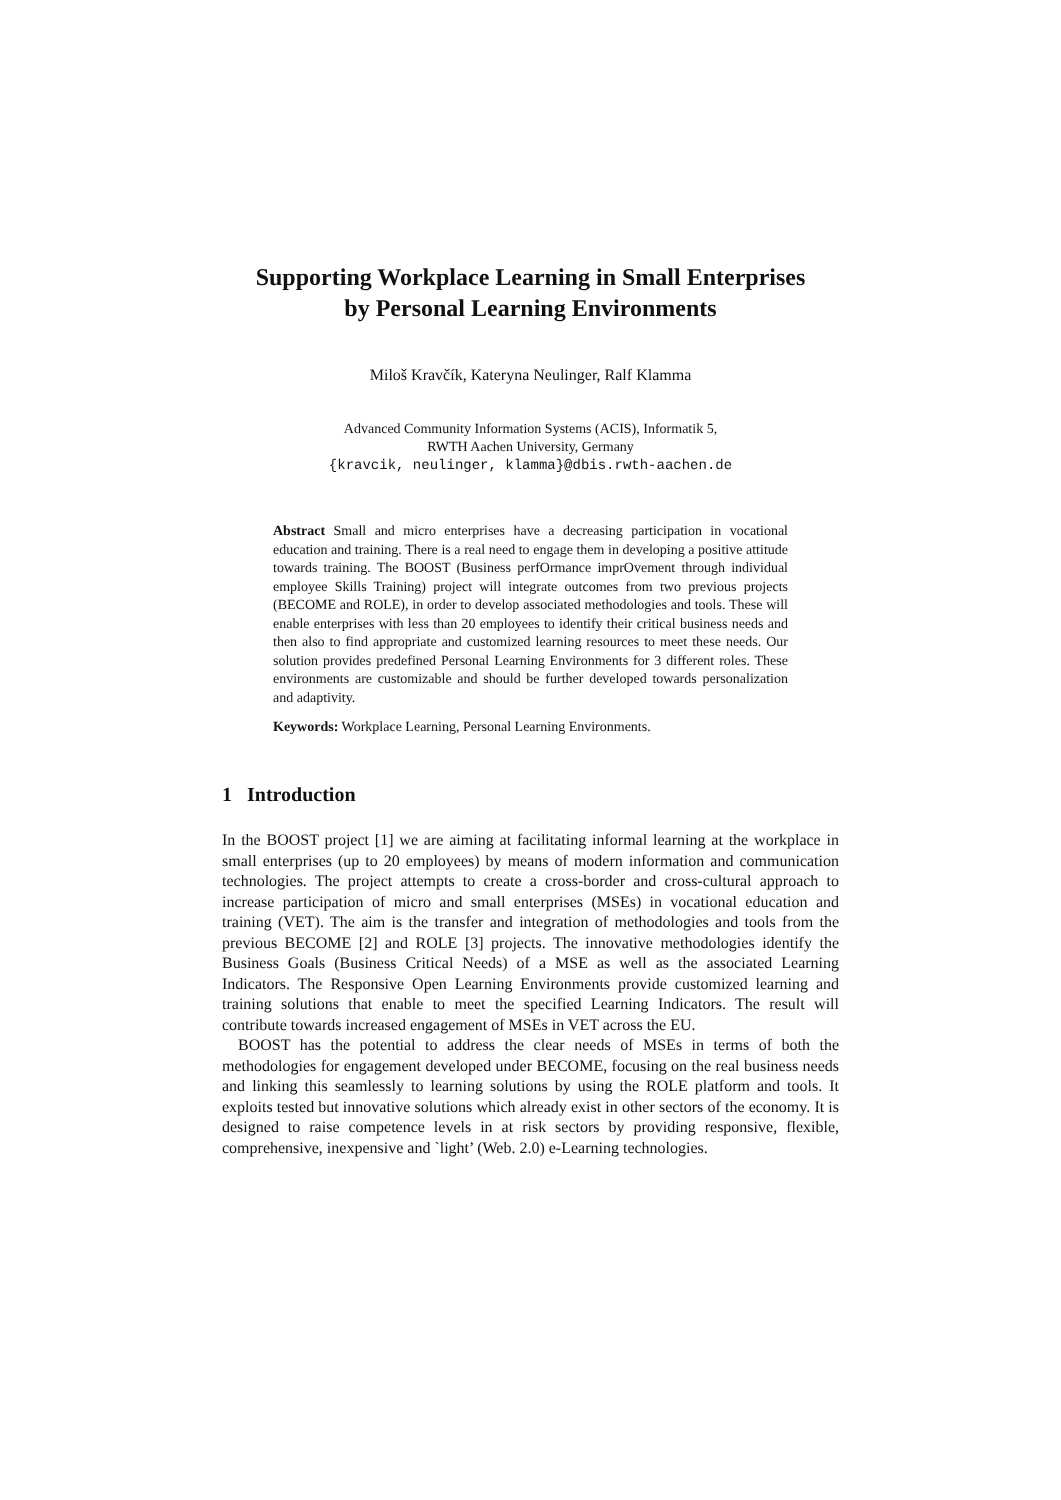Supporting Workplace Learning in Small Enterprises
by Personal Learning Environments
Miloš Kravčík, Kateryna Neulinger, Ralf Klamma
Advanced Community Information Systems (ACIS), Informatik 5,
RWTH Aachen University, Germany
{kravcik, neulinger, klamma}@dbis.rwth-aachen.de
Abstract Small and micro enterprises have a decreasing participation in vocational education and training. There is a real need to engage them in developing a positive attitude towards training. The BOOST (Business perfOrmance imprOvement through individual employee Skills Training) project will integrate outcomes from two previous projects (BECOME and ROLE), in order to develop associated methodologies and tools. These will enable enterprises with less than 20 employees to identify their critical business needs and then also to find appropriate and customized learning resources to meet these needs. Our solution provides predefined Personal Learning Environments for 3 different roles. These environments are customizable and should be further developed towards personalization and adaptivity.
Keywords: Workplace Learning, Personal Learning Environments.
1 Introduction
In the BOOST project [1] we are aiming at facilitating informal learning at the workplace in small enterprises (up to 20 employees) by means of modern information and communication technologies. The project attempts to create a cross-border and cross-cultural approach to increase participation of micro and small enterprises (MSEs) in vocational education and training (VET). The aim is the transfer and integration of methodologies and tools from the previous BECOME [2] and ROLE [3] projects. The innovative methodologies identify the Business Goals (Business Critical Needs) of a MSE as well as the associated Learning Indicators. The Responsive Open Learning Environments provide customized learning and training solutions that enable to meet the specified Learning Indicators. The result will contribute towards increased engagement of MSEs in VET across the EU.
BOOST has the potential to address the clear needs of MSEs in terms of both the methodologies for engagement developed under BECOME, focusing on the real business needs and linking this seamlessly to learning solutions by using the ROLE platform and tools. It exploits tested but innovative solutions which already exist in other sectors of the economy. It is designed to raise competence levels in at risk sectors by providing responsive, flexible, comprehensive, inexpensive and `light’ (Web. 2.0) e-Learning technologies.